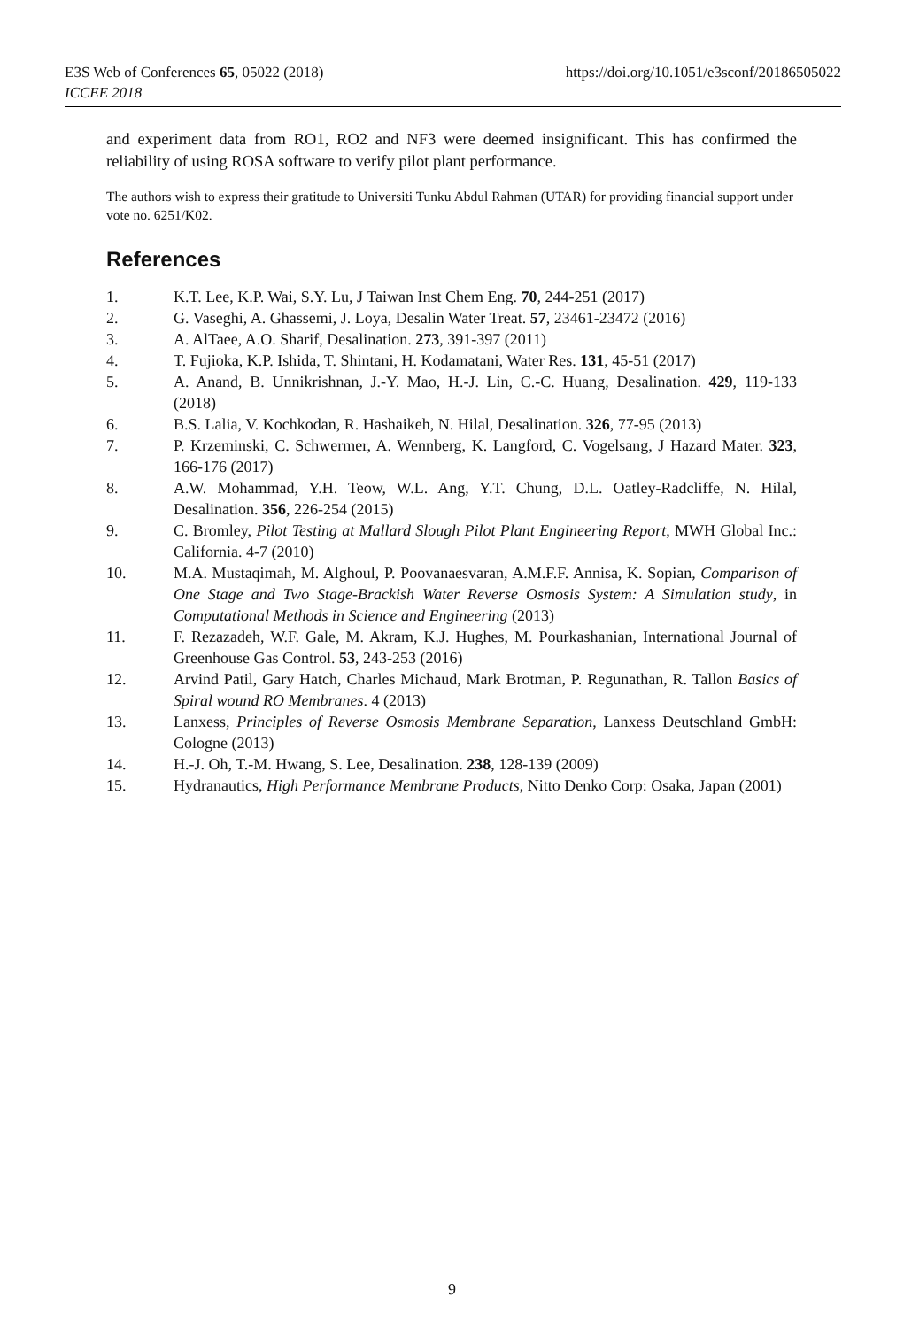https://doi.org/10.1051/e3sconf/20186505022 E3S Web of Conferences 65, 05022 (2018)
ICCEE 2018
and experiment data from RO1, RO2 and NF3 were deemed insignificant. This has confirmed the reliability of using ROSA software to verify pilot plant performance.
The authors wish to express their gratitude to Universiti Tunku Abdul Rahman (UTAR) for providing financial support under vote no. 6251/K02.
References
1. K.T. Lee, K.P. Wai, S.Y. Lu, J Taiwan Inst Chem Eng. 70, 244-251 (2017)
2. G. Vaseghi, A. Ghassemi, J. Loya, Desalin Water Treat. 57, 23461-23472 (2016)
3. A. AlTaee, A.O. Sharif, Desalination. 273, 391-397 (2011)
4. T. Fujioka, K.P. Ishida, T. Shintani, H. Kodamatani, Water Res. 131, 45-51 (2017)
5. A. Anand, B. Unnikrishnan, J.-Y. Mao, H.-J. Lin, C.-C. Huang, Desalination. 429, 119-133 (2018)
6. B.S. Lalia, V. Kochkodan, R. Hashaikeh, N. Hilal, Desalination. 326, 77-95 (2013)
7. P. Krzeminski, C. Schwermer, A. Wennberg, K. Langford, C. Vogelsang, J Hazard Mater. 323, 166-176 (2017)
8. A.W. Mohammad, Y.H. Teow, W.L. Ang, Y.T. Chung, D.L. Oatley-Radcliffe, N. Hilal, Desalination. 356, 226-254 (2015)
9. C. Bromley, Pilot Testing at Mallard Slough Pilot Plant Engineering Report, MWH Global Inc.: California. 4-7 (2010)
10. M.A. Mustaqimah, M. Alghoul, P. Poovanaesvaran, A.M.F.F. Annisa, K. Sopian, Comparison of One Stage and Two Stage-Brackish Water Reverse Osmosis System: A Simulation study, in Computational Methods in Science and Engineering (2013)
11. F. Rezazadeh, W.F. Gale, M. Akram, K.J. Hughes, M. Pourkashanian, International Journal of Greenhouse Gas Control. 53, 243-253 (2016)
12. Arvind Patil, Gary Hatch, Charles Michaud, Mark Brotman, P. Regunathan, R. Tallon Basics of Spiral wound RO Membranes. 4 (2013)
13. Lanxess, Principles of Reverse Osmosis Membrane Separation, Lanxess Deutschland GmbH: Cologne (2013)
14. H.-J. Oh, T.-M. Hwang, S. Lee, Desalination. 238, 128-139 (2009)
15. Hydranautics, High Performance Membrane Products, Nitto Denko Corp: Osaka, Japan (2001)
9